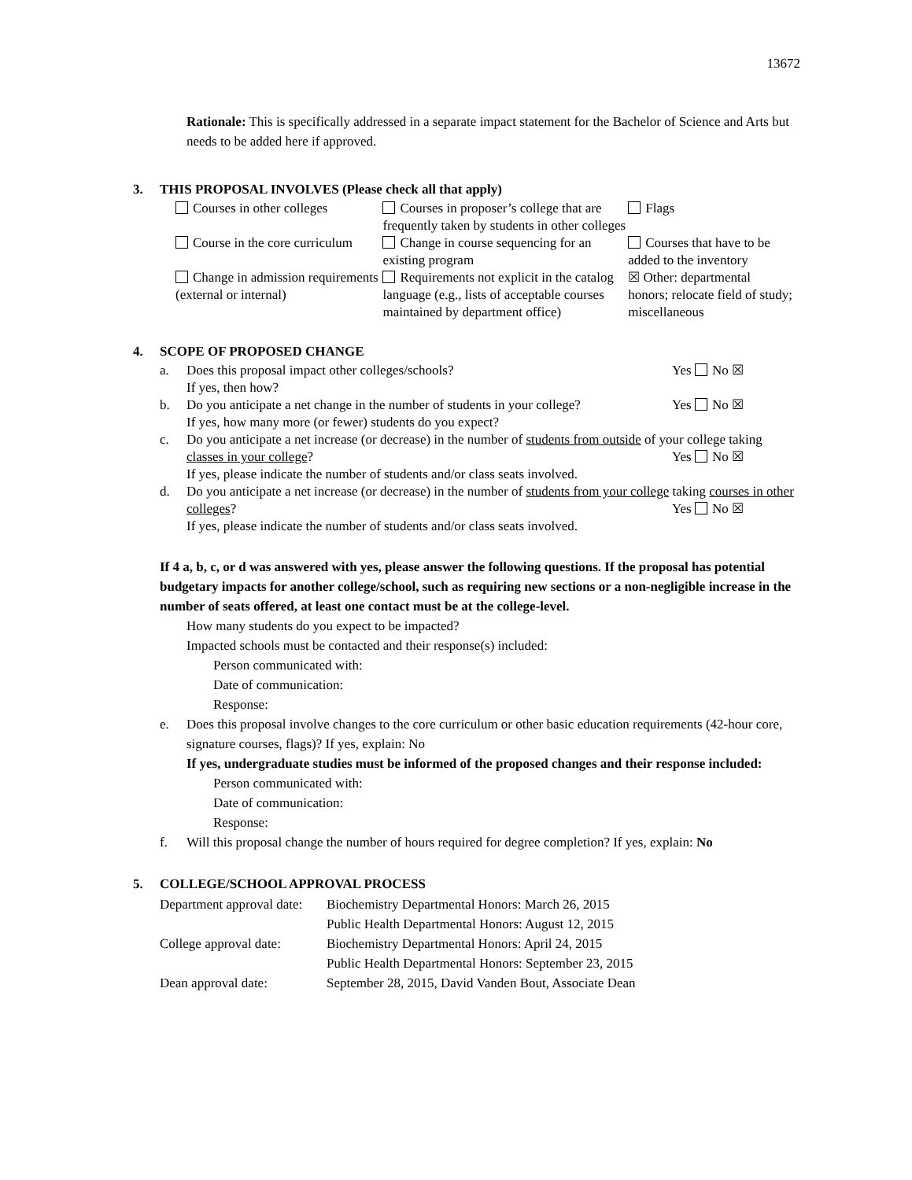13672
Rationale: This is specifically addressed in a separate impact statement for the Bachelor of Science and Arts but needs to be added here if approved.
3. THIS PROPOSAL INVOLVES (Please check all that apply)
| Courses in other colleges | Courses in proposer’s college that are frequently taken by students in other colleges | Flags |
| Course in the core curriculum | Change in course sequencing for an existing program | Courses that have to be added to the inventory |
| Change in admission requirements (external or internal) | Requirements not explicit in the catalog language (e.g., lists of acceptable courses maintained by department office) | ☒ Other: departmental honors; relocate field of study; miscellaneous |
4. SCOPE OF PROPOSED CHANGE
a. Yes No ☒ Does this proposal impact other colleges/schools?
If yes, then how?
b. Yes No ☒ Do you anticipate a net change in the number of students in your college?
If yes, how many more (or fewer) students do you expect?
c. Do you anticipate a net increase (or decrease) in the number of students from outside of your college taking classes in your college? Yes No ☒
If yes, please indicate the number of students and/or class seats involved.
d. Do you anticipate a net increase (or decrease) in the number of students from your college taking courses in other colleges? Yes No ☒
If yes, please indicate the number of students and/or class seats involved.
If 4 a, b, c, or d was answered with yes, please answer the following questions. If the proposal has potential budgetary impacts for another college/school, such as requiring new sections or a non-negligible increase in the number of seats offered, at least one contact must be at the college-level.
How many students do you expect to be impacted?
Impacted schools must be contacted and their response(s) included:
Person communicated with:
Date of communication:
Response:
e. Does this proposal involve changes to the core curriculum or other basic education requirements (42-hour core, signature courses, flags)? If yes, explain: No
If yes, undergraduate studies must be informed of the proposed changes and their response included:
Person communicated with:
Date of communication:
Response:
f. Will this proposal change the number of hours required for degree completion? If yes, explain: No
5. COLLEGE/SCHOOL APPROVAL PROCESS
| Department approval date: | Biochemistry Departmental Honors: March 26, 2015 |
| | Public Health Departmental Honors: August 12, 2015 |
| College approval date: | Biochemistry Departmental Honors: April 24, 2015 |
| | Public Health Departmental Honors: September 23, 2015 |
| Dean approval date: | September 28, 2015, David Vanden Bout, Associate Dean |